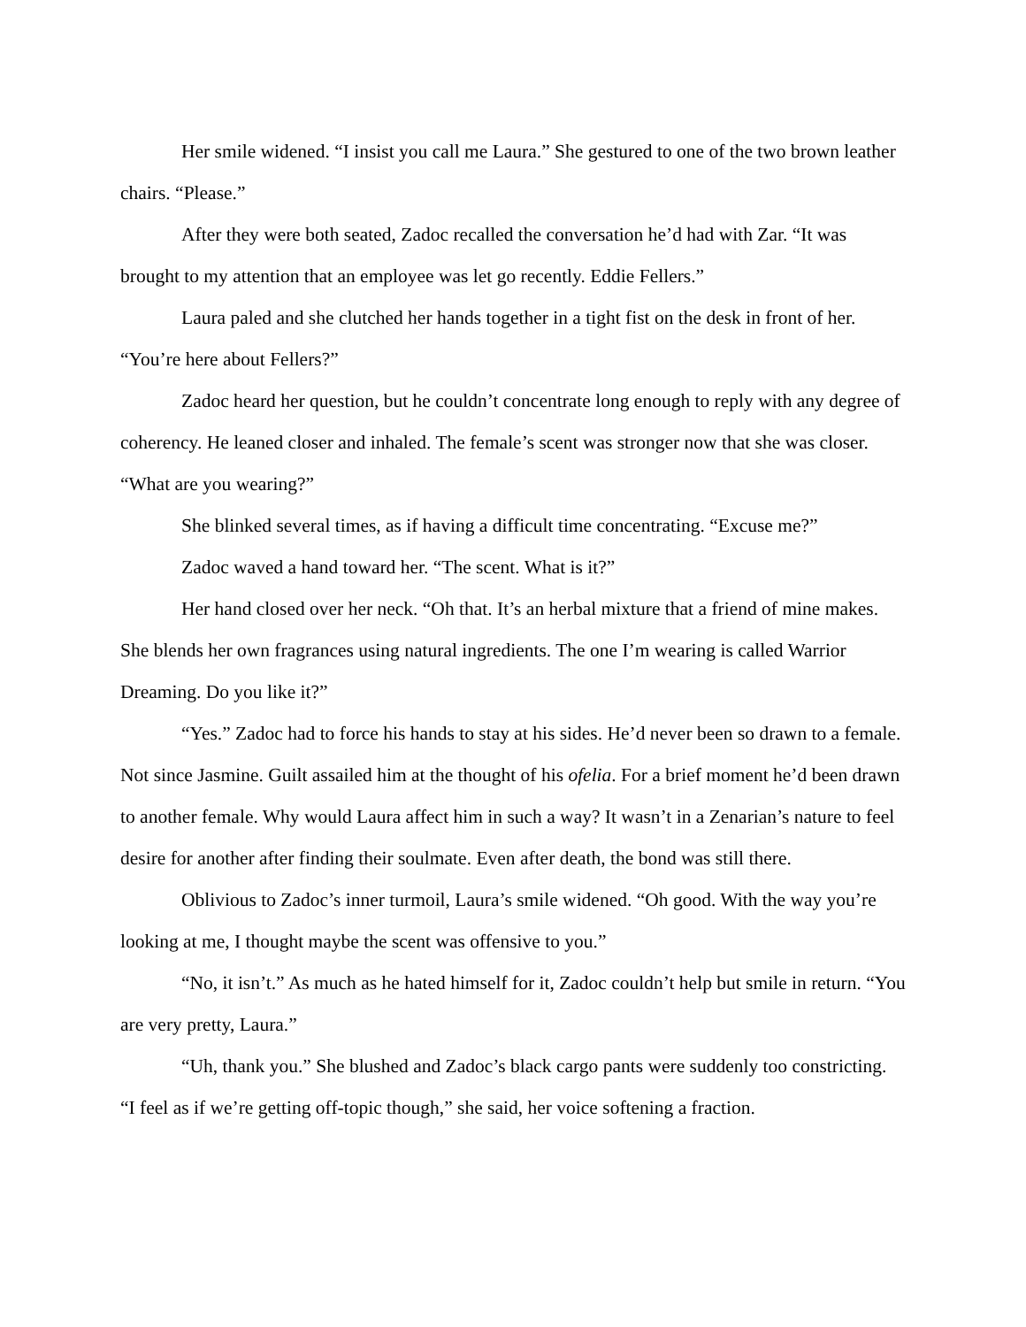Her smile widened. “I insist you call me Laura.” She gestured to one of the two brown leather chairs. “Please.”
After they were both seated, Zadoc recalled the conversation he’d had with Zar. “It was brought to my attention that an employee was let go recently. Eddie Fellers.”
Laura paled and she clutched her hands together in a tight fist on the desk in front of her. “You’re here about Fellers?”
Zadoc heard her question, but he couldn’t concentrate long enough to reply with any degree of coherency. He leaned closer and inhaled. The female’s scent was stronger now that she was closer. “What are you wearing?”
She blinked several times, as if having a difficult time concentrating. “Excuse me?”
Zadoc waved a hand toward her. “The scent. What is it?”
Her hand closed over her neck. “Oh that. It’s an herbal mixture that a friend of mine makes. She blends her own fragrances using natural ingredients. The one I’m wearing is called Warrior Dreaming. Do you like it?”
“Yes.” Zadoc had to force his hands to stay at his sides. He’d never been so drawn to a female. Not since Jasmine. Guilt assailed him at the thought of his ofelia. For a brief moment he’d been drawn to another female. Why would Laura affect him in such a way? It wasn’t in a Zenarian’s nature to feel desire for another after finding their soulmate. Even after death, the bond was still there.
Oblivious to Zadoc’s inner turmoil, Laura’s smile widened. “Oh good. With the way you’re looking at me, I thought maybe the scent was offensive to you.”
“No, it isn’t.” As much as he hated himself for it, Zadoc couldn’t help but smile in return. “You are very pretty, Laura.”
“Uh, thank you.” She blushed and Zadoc’s black cargo pants were suddenly too constricting. “I feel as if we’re getting off-topic though,” she said, her voice softening a fraction.